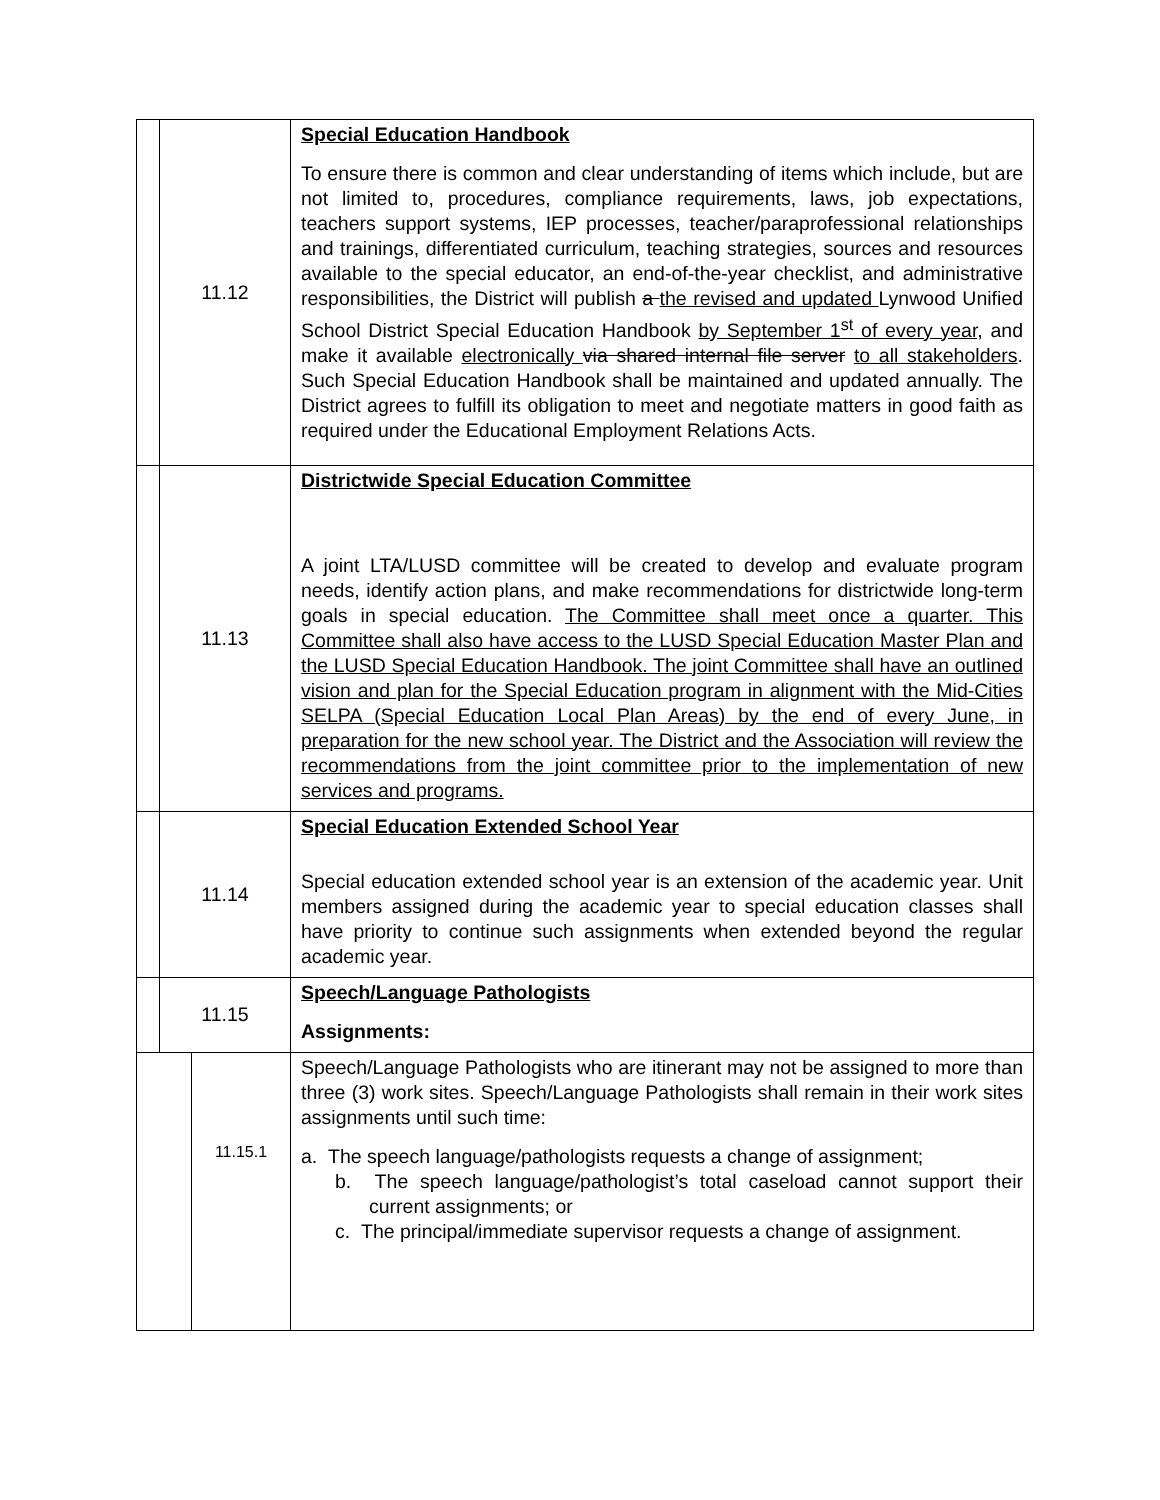| | 11.12 | Special Education Handbook To ensure there is common and clear understanding of items which include, but are not limited to, procedures, compliance requirements, laws, job expectations, teachers support systems, IEP processes, teacher/paraprofessional relationships and trainings, differentiated curriculum, teaching strategies, sources and resources available to the special educator, an end-of-the-year checklist, and administrative responsibilities, the District will publish a the revised and updated Lynwood Unified School District Special Education Handbook by September 1<sup>st</sup> of every year, and make it available electronically via shared internal file server to all stakeholders . Such Special Education Handbook shall be maintained and updated annually. The District agrees to fulfill its obligation to meet and negotiate matters in good faith as required under the Educational Employment Relations Acts. |
| | 11.13 | Districtwide Special Education Committee A joint LTA/LUSD committee will be created to develop and evaluate program needs, identify action plans, and make recommendations for districtwide long-term goals in special education. The Committee shall meet once a quarter. This Committee shall also have access to the LUSD Special Education Master Plan and the LUSD Special Education Handbook. The joint Committee shall have an outlined vision and plan for the Special Education program in alignment with the Mid-Cities SELPA (Special Education Local Plan Areas) by the end of every June, in preparation for the new school year. The District and the Association will review the recommendations from the joint committee prior to the implementation of new services and programs. |
| | 11.14 | Special Education Extended School Year Special education extended school year is an extension of the academic year. Unit members assigned during the academic year to special education classes shall have priority to continue such assignments when extended beyond the regular academic year. |
| | 11.15 | Speech/Language Pathologists Assignments: |
| / / 11.15.1 / | | Speech/Language Pathologists who are itinerant may not be assigned to more than three (3) work sites. Speech/Language Pathologists shall remain in their work sites assignments until such time: a. The speech language/pathologists requests a change of assignment; b. The speech language/pathologist’s total caseload cannot support their current assignments; or c. The principal/immediate supervisor requests a change of assignment. |